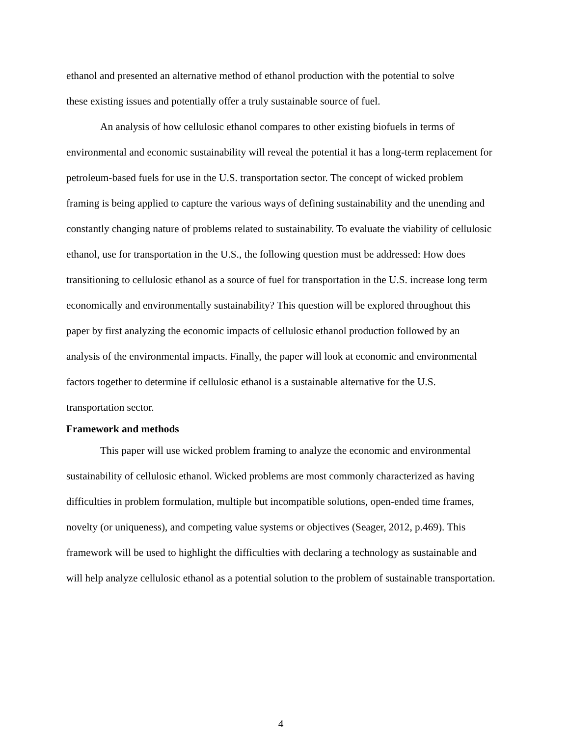ethanol and presented an alternative method of ethanol production with the potential to solve
these existing issues and potentially offer a truly sustainable source of fuel.
An analysis of how cellulosic ethanol compares to other existing biofuels in terms of environmental and economic sustainability will reveal the potential it has a long-term replacement for petroleum-based fuels for use in the U.S. transportation sector. The concept of wicked problem framing is being applied to capture the various ways of defining sustainability and the unending and constantly changing nature of problems related to sustainability. To evaluate the viability of cellulosic ethanol, use for transportation in the U.S., the following question must be addressed: How does transitioning to cellulosic ethanol as a source of fuel for transportation in the U.S. increase long term economically and environmentally sustainability? This question will be explored throughout this paper by first analyzing the economic impacts of cellulosic ethanol production followed by an analysis of the environmental impacts. Finally, the paper will look at economic and environmental factors together to determine if cellulosic ethanol is a sustainable alternative for the U.S. transportation sector.
Framework and methods
This paper will use wicked problem framing to analyze the economic and environmental sustainability of cellulosic ethanol. Wicked problems are most commonly characterized as having difficulties in problem formulation, multiple but incompatible solutions, open-ended time frames, novelty (or uniqueness), and competing value systems or objectives (Seager, 2012, p.469). This framework will be used to highlight the difficulties with declaring a technology as sustainable and will help analyze cellulosic ethanol as a potential solution to the problem of sustainable transportation.
4